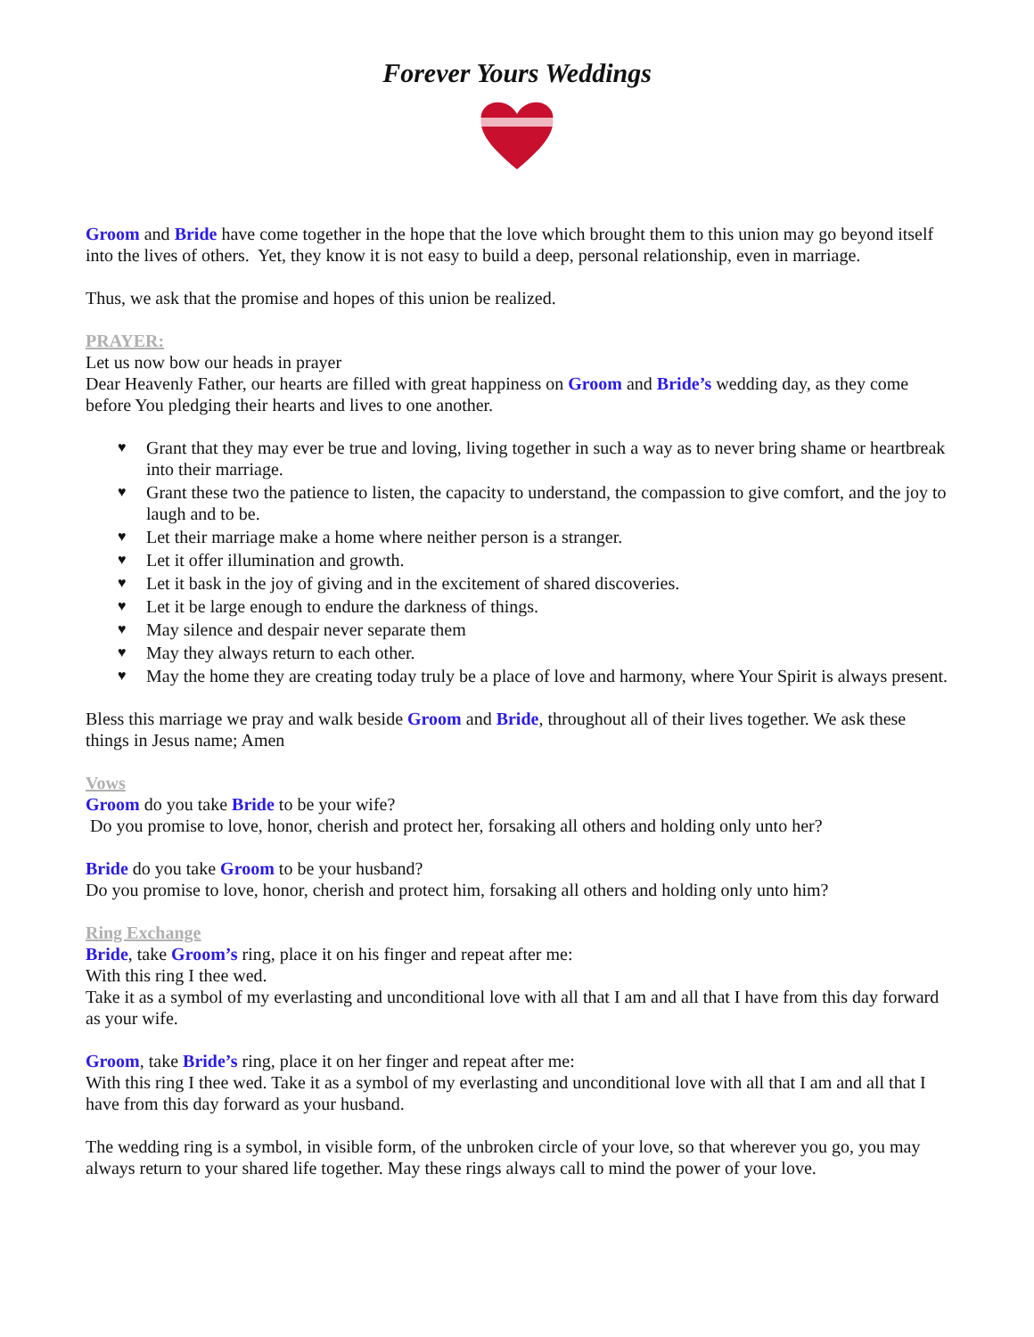Forever Yours Weddings
Groom and Bride have come together in the hope that the love which brought them to this union may go beyond itself into the lives of others. Yet, they know it is not easy to build a deep, personal relationship, even in marriage.
Thus, we ask that the promise and hopes of this union be realized.
PRAYER:
Let us now bow our heads in prayer
Dear Heavenly Father, our hearts are filled with great happiness on Groom and Bride’s wedding day, as they come before You pledging their hearts and lives to one another.
♥ Grant that they may ever be true and loving, living together in such a way as to never bring shame or heartbreak into their marriage.
♥ Grant these two the patience to listen, the capacity to understand, the compassion to give comfort, and the joy to laugh and to be.
♥ Let their marriage make a home where neither person is a stranger.
♥ Let it offer illumination and growth.
♥ Let it bask in the joy of giving and in the excitement of shared discoveries.
♥ Let it be large enough to endure the darkness of things.
♥ May silence and despair never separate them
♥ May they always return to each other.
♥ May the home they are creating today truly be a place of love and harmony, where Your Spirit is always present.
Bless this marriage we pray and walk beside Groom and Bride, throughout all of their lives together. We ask these things in Jesus name; Amen
Vows
Groom do you take Bride to be your wife?
Do you promise to love, honor, cherish and protect her, forsaking all others and holding only unto her?
Bride do you take Groom to be your husband?
Do you promise to love, honor, cherish and protect him, forsaking all others and holding only unto him?
Ring Exchange
Bride, take Groom’s ring, place it on his finger and repeat after me:
With this ring I thee wed.
Take it as a symbol of my everlasting and unconditional love with all that I am and all that I have from this day forward as your wife.
Groom, take Bride’s ring, place it on her finger and repeat after me:
With this ring I thee wed. Take it as a symbol of my everlasting and unconditional love with all that I am and all that I have from this day forward as your husband.
The wedding ring is a symbol, in visible form, of the unbroken circle of your love, so that wherever you go, you may always return to your shared life together. May these rings always call to mind the power of your love.